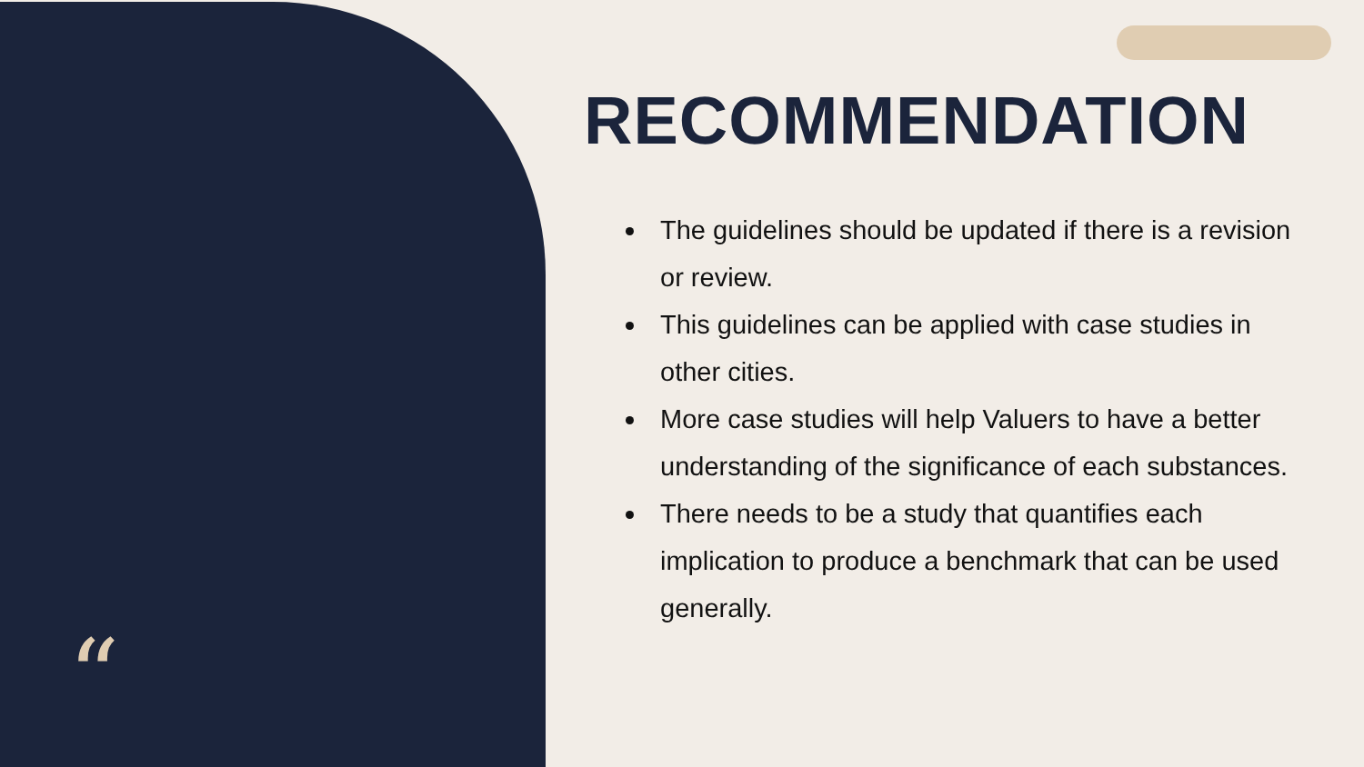“
RECOMMENDATION
The guidelines should be updated if there is a revision or review.
This guidelines can be applied with case studies in other cities.
More case studies will help Valuers to have a better understanding of the significance of each substances.
There needs to be a study that quantifies each implication to produce a benchmark that can be used generally.